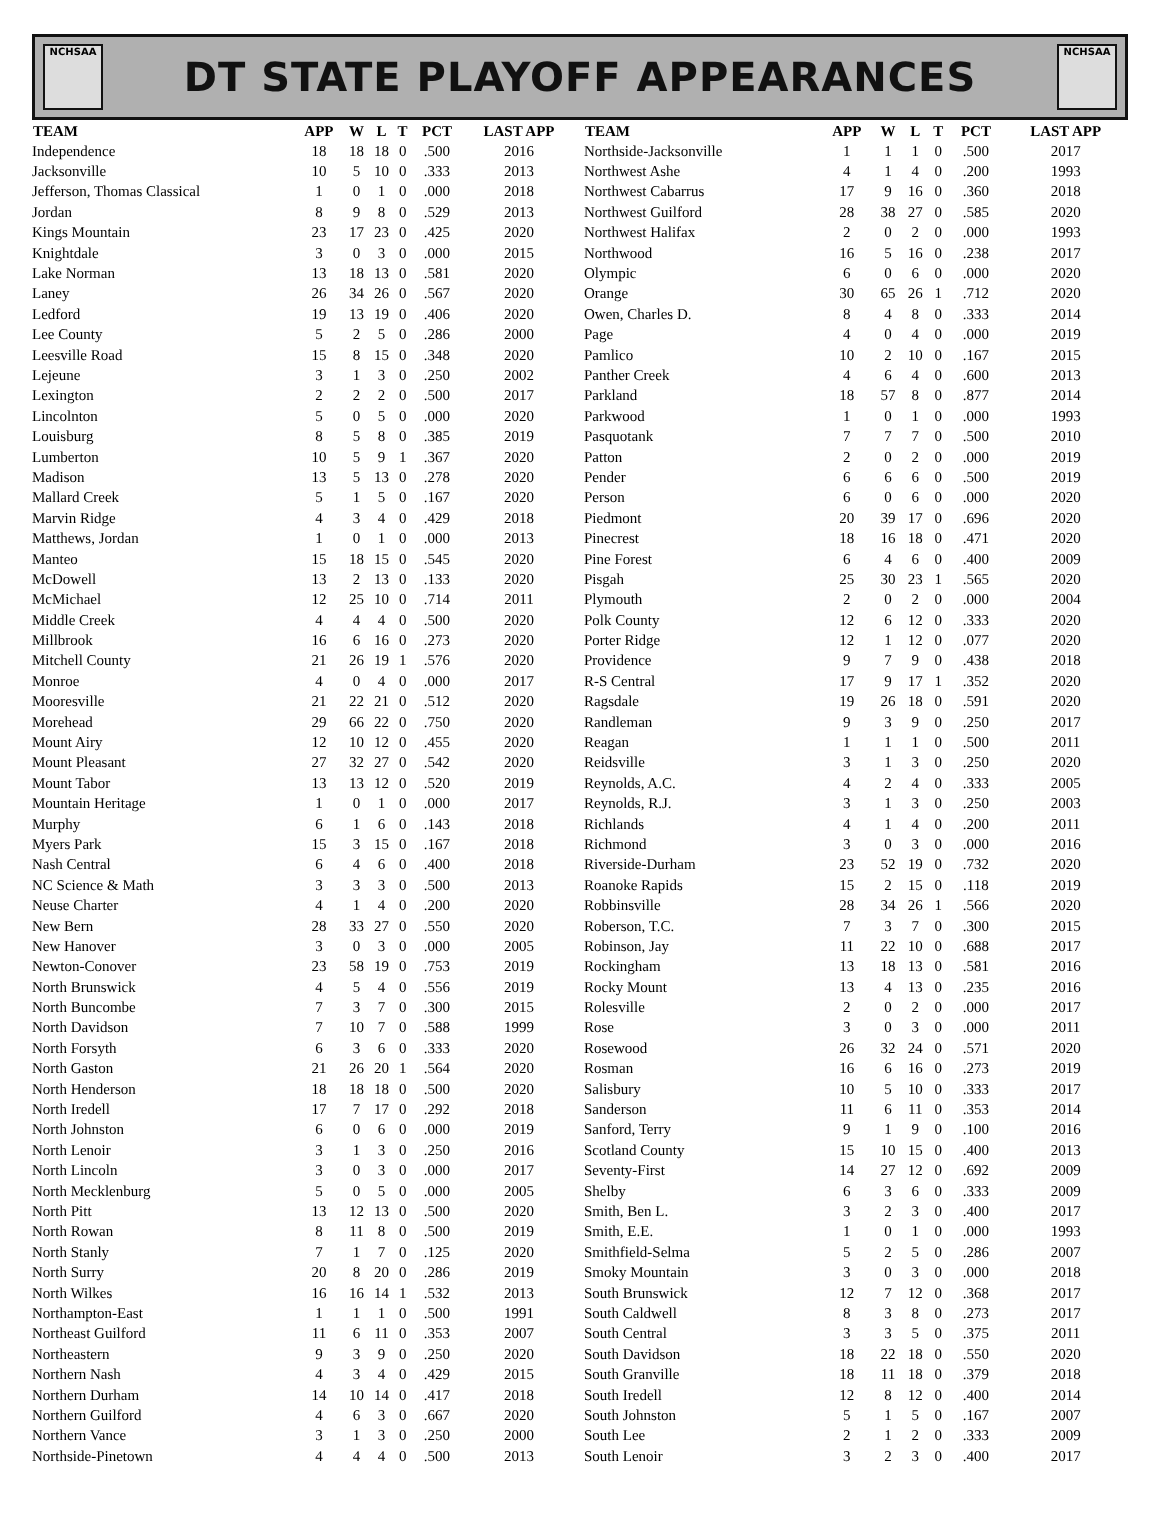NCHSAA
DT STATE PLAYOFF APPEARANCES
NCHSAA
| TEAM | APP | W | L | T | PCT | LAST APP |
| --- | --- | --- | --- | --- | --- | --- |
| Independence | 18 | 18 | 18 | 0 | .500 | 2016 |
| Jacksonville | 10 | 5 | 10 | 0 | .333 | 2013 |
| Jefferson, Thomas Classical | 1 | 0 | 1 | 0 | .000 | 2018 |
| Jordan | 8 | 9 | 8 | 0 | .529 | 2013 |
| Kings Mountain | 23 | 17 | 23 | 0 | .425 | 2020 |
| Knightdale | 3 | 0 | 3 | 0 | .000 | 2015 |
| Lake Norman | 13 | 18 | 13 | 0 | .581 | 2020 |
| Laney | 26 | 34 | 26 | 0 | .567 | 2020 |
| Ledford | 19 | 13 | 19 | 0 | .406 | 2020 |
| Lee County | 5 | 2 | 5 | 0 | .286 | 2000 |
| Leesville Road | 15 | 8 | 15 | 0 | .348 | 2020 |
| Lejeune | 3 | 1 | 3 | 0 | .250 | 2002 |
| Lexington | 2 | 2 | 2 | 0 | .500 | 2017 |
| Lincolnton | 5 | 0 | 5 | 0 | .000 | 2020 |
| Louisburg | 8 | 5 | 8 | 0 | .385 | 2019 |
| Lumberton | 10 | 5 | 9 | 1 | .367 | 2020 |
| Madison | 13 | 5 | 13 | 0 | .278 | 2020 |
| Mallard Creek | 5 | 1 | 5 | 0 | .167 | 2020 |
| Marvin Ridge | 4 | 3 | 4 | 0 | .429 | 2018 |
| Matthews, Jordan | 1 | 0 | 1 | 0 | .000 | 2013 |
| Manteo | 15 | 18 | 15 | 0 | .545 | 2020 |
| McDowell | 13 | 2 | 13 | 0 | .133 | 2020 |
| McMichael | 12 | 25 | 10 | 0 | .714 | 2011 |
| Middle Creek | 4 | 4 | 4 | 0 | .500 | 2020 |
| Millbrook | 16 | 6 | 16 | 0 | .273 | 2020 |
| Mitchell County | 21 | 26 | 19 | 1 | .576 | 2020 |
| Monroe | 4 | 0 | 4 | 0 | .000 | 2017 |
| Mooresville | 21 | 22 | 21 | 0 | .512 | 2020 |
| Morehead | 29 | 66 | 22 | 0 | .750 | 2020 |
| Mount Airy | 12 | 10 | 12 | 0 | .455 | 2020 |
| Mount Pleasant | 27 | 32 | 27 | 0 | .542 | 2020 |
| Mount Tabor | 13 | 13 | 12 | 0 | .520 | 2019 |
| Mountain Heritage | 1 | 0 | 1 | 0 | .000 | 2017 |
| Murphy | 6 | 1 | 6 | 0 | .143 | 2018 |
| Myers Park | 15 | 3 | 15 | 0 | .167 | 2018 |
| Nash Central | 6 | 4 | 6 | 0 | .400 | 2018 |
| NC Science & Math | 3 | 3 | 3 | 0 | .500 | 2013 |
| Neuse Charter | 4 | 1 | 4 | 0 | .200 | 2020 |
| New Bern | 28 | 33 | 27 | 0 | .550 | 2020 |
| New Hanover | 3 | 0 | 3 | 0 | .000 | 2005 |
| Newton-Conover | 23 | 58 | 19 | 0 | .753 | 2019 |
| North Brunswick | 4 | 5 | 4 | 0 | .556 | 2019 |
| North Buncombe | 7 | 3 | 7 | 0 | .300 | 2015 |
| North Davidson | 7 | 10 | 7 | 0 | .588 | 1999 |
| North Forsyth | 6 | 3 | 6 | 0 | .333 | 2020 |
| North Gaston | 21 | 26 | 20 | 1 | .564 | 2020 |
| North Henderson | 18 | 18 | 18 | 0 | .500 | 2020 |
| North Iredell | 17 | 7 | 17 | 0 | .292 | 2018 |
| North Johnston | 6 | 0 | 6 | 0 | .000 | 2019 |
| North Lenoir | 3 | 1 | 3 | 0 | .250 | 2016 |
| North Lincoln | 3 | 0 | 3 | 0 | .000 | 2017 |
| North Mecklenburg | 5 | 0 | 5 | 0 | .000 | 2005 |
| North Pitt | 13 | 12 | 13 | 0 | .500 | 2020 |
| North Rowan | 8 | 11 | 8 | 0 | .500 | 2019 |
| North Stanly | 7 | 1 | 7 | 0 | .125 | 2020 |
| North Surry | 20 | 8 | 20 | 0 | .286 | 2019 |
| North Wilkes | 16 | 16 | 14 | 1 | .532 | 2013 |
| Northampton-East | 1 | 1 | 1 | 0 | .500 | 1991 |
| Northeast Guilford | 11 | 6 | 11 | 0 | .353 | 2007 |
| Northeastern | 9 | 3 | 9 | 0 | .250 | 2020 |
| Northern Nash | 4 | 3 | 4 | 0 | .429 | 2015 |
| Northern Durham | 14 | 10 | 14 | 0 | .417 | 2018 |
| Northern Guilford | 4 | 6 | 3 | 0 | .667 | 2020 |
| Northern Vance | 3 | 1 | 3 | 0 | .250 | 2000 |
| Northside-Pinetown | 4 | 4 | 4 | 0 | .500 | 2013 |
| TEAM | APP | W | L | T | PCT | LAST APP |
| --- | --- | --- | --- | --- | --- | --- |
| Northside-Jacksonville | 1 | 1 | 1 | 0 | .500 | 2017 |
| Northwest Ashe | 4 | 1 | 4 | 0 | .200 | 1993 |
| Northwest Cabarrus | 17 | 9 | 16 | 0 | .360 | 2018 |
| Northwest Guilford | 28 | 38 | 27 | 0 | .585 | 2020 |
| Northwest Halifax | 2 | 0 | 2 | 0 | .000 | 1993 |
| Northwood | 16 | 5 | 16 | 0 | .238 | 2017 |
| Olympic | 6 | 0 | 6 | 0 | .000 | 2020 |
| Orange | 30 | 65 | 26 | 1 | .712 | 2020 |
| Owen, Charles D. | 8 | 4 | 8 | 0 | .333 | 2014 |
| Page | 4 | 0 | 4 | 0 | .000 | 2019 |
| Pamlico | 10 | 2 | 10 | 0 | .167 | 2015 |
| Panther Creek | 4 | 6 | 4 | 0 | .600 | 2013 |
| Parkland | 18 | 57 | 8 | 0 | .877 | 2014 |
| Parkwood | 1 | 0 | 1 | 0 | .000 | 1993 |
| Pasquotank | 7 | 7 | 7 | 0 | .500 | 2010 |
| Patton | 2 | 0 | 2 | 0 | .000 | 2019 |
| Pender | 6 | 6 | 6 | 0 | .500 | 2019 |
| Person | 6 | 0 | 6 | 0 | .000 | 2020 |
| Piedmont | 20 | 39 | 17 | 0 | .696 | 2020 |
| Pinecrest | 18 | 16 | 18 | 0 | .471 | 2020 |
| Pine Forest | 6 | 4 | 6 | 0 | .400 | 2009 |
| Pisgah | 25 | 30 | 23 | 1 | .565 | 2020 |
| Plymouth | 2 | 0 | 2 | 0 | .000 | 2004 |
| Polk County | 12 | 6 | 12 | 0 | .333 | 2020 |
| Porter Ridge | 12 | 1 | 12 | 0 | .077 | 2020 |
| Providence | 9 | 7 | 9 | 0 | .438 | 2018 |
| R-S Central | 17 | 9 | 17 | 1 | .352 | 2020 |
| Ragsdale | 19 | 26 | 18 | 0 | .591 | 2020 |
| Randleman | 9 | 3 | 9 | 0 | .250 | 2017 |
| Reagan | 1 | 1 | 1 | 0 | .500 | 2011 |
| Reidsville | 3 | 1 | 3 | 0 | .250 | 2020 |
| Reynolds, A.C. | 4 | 2 | 4 | 0 | .333 | 2005 |
| Reynolds, R.J. | 3 | 1 | 3 | 0 | .250 | 2003 |
| Richlands | 4 | 1 | 4 | 0 | .200 | 2011 |
| Richmond | 3 | 0 | 3 | 0 | .000 | 2016 |
| Riverside-Durham | 23 | 52 | 19 | 0 | .732 | 2020 |
| Roanoke Rapids | 15 | 2 | 15 | 0 | .118 | 2019 |
| Robbinsville | 28 | 34 | 26 | 1 | .566 | 2020 |
| Roberson, T.C. | 7 | 3 | 7 | 0 | .300 | 2015 |
| Robinson, Jay | 11 | 22 | 10 | 0 | .688 | 2017 |
| Rockingham | 13 | 18 | 13 | 0 | .581 | 2016 |
| Rocky Mount | 13 | 4 | 13 | 0 | .235 | 2016 |
| Rolesville | 2 | 0 | 2 | 0 | .000 | 2017 |
| Rose | 3 | 0 | 3 | 0 | .000 | 2011 |
| Rosewood | 26 | 32 | 24 | 0 | .571 | 2020 |
| Rosman | 16 | 6 | 16 | 0 | .273 | 2019 |
| Salisbury | 10 | 5 | 10 | 0 | .333 | 2017 |
| Sanderson | 11 | 6 | 11 | 0 | .353 | 2014 |
| Sanford, Terry | 9 | 1 | 9 | 0 | .100 | 2016 |
| Scotland County | 15 | 10 | 15 | 0 | .400 | 2013 |
| Seventy-First | 14 | 27 | 12 | 0 | .692 | 2009 |
| Shelby | 6 | 3 | 6 | 0 | .333 | 2009 |
| Smith, Ben L. | 3 | 2 | 3 | 0 | .400 | 2017 |
| Smith, E.E. | 1 | 0 | 1 | 0 | .000 | 1993 |
| Smithfield-Selma | 5 | 2 | 5 | 0 | .286 | 2007 |
| Smoky Mountain | 3 | 0 | 3 | 0 | .000 | 2018 |
| South Brunswick | 12 | 7 | 12 | 0 | .368 | 2017 |
| South Caldwell | 8 | 3 | 8 | 0 | .273 | 2017 |
| South Central | 3 | 3 | 5 | 0 | .375 | 2011 |
| South Davidson | 18 | 22 | 18 | 0 | .550 | 2020 |
| South Granville | 18 | 11 | 18 | 0 | .379 | 2018 |
| South Iredell | 12 | 8 | 12 | 0 | .400 | 2014 |
| South Johnston | 5 | 1 | 5 | 0 | .167 | 2007 |
| South Lee | 2 | 1 | 2 | 0 | .333 | 2009 |
| South Lenoir | 3 | 2 | 3 | 0 | .400 | 2017 |